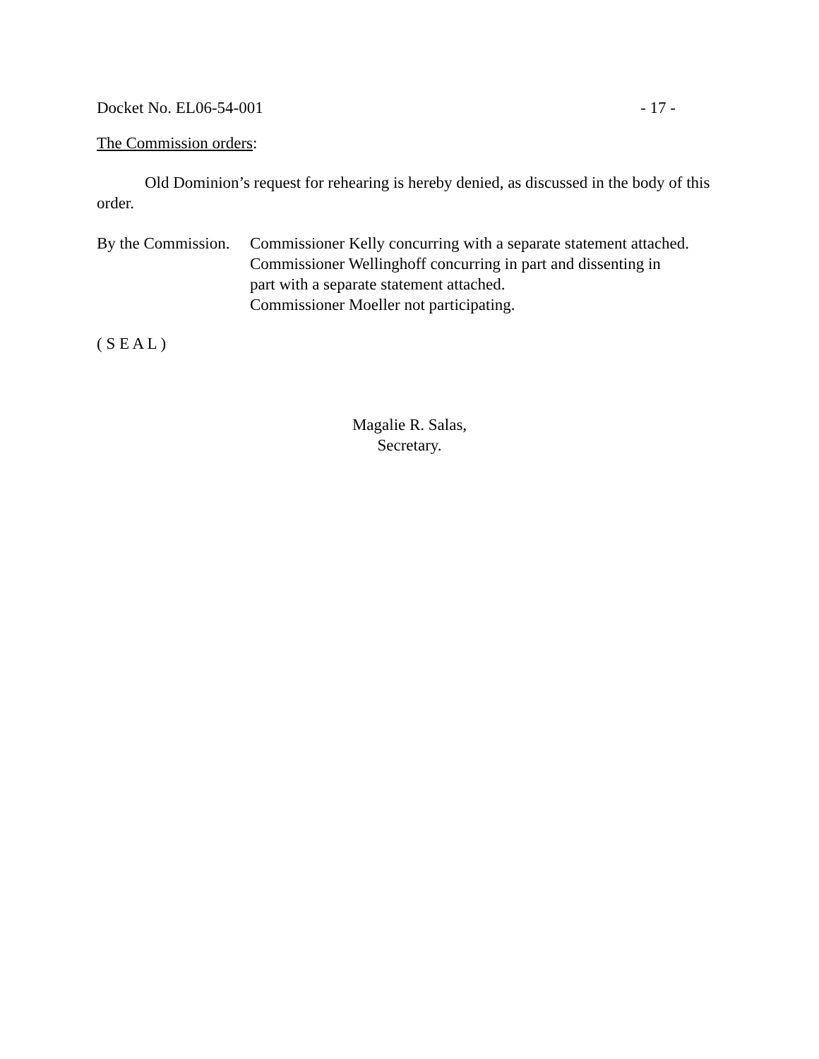Docket No. EL06-54-001 - 17 -
The Commission orders:
Old Dominion’s request for rehearing is hereby denied, as discussed in the body of this order.
By the Commission. Commissioner Kelly concurring with a separate statement attached.
Commissioner Wellinghoff concurring in part and dissenting in
part with a separate statement attached.
Commissioner Moeller not participating.
( S E A L )
Magalie R. Salas,
Secretary.